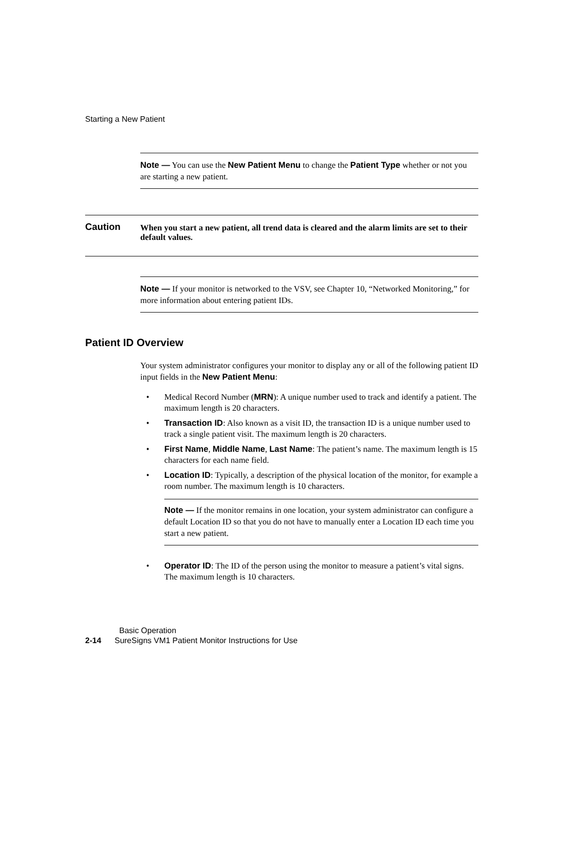Starting a New Patient
Note — You can use the New Patient Menu to change the Patient Type whether or not you are starting a new patient.
Caution
When you start a new patient, all trend data is cleared and the alarm limits are set to their default values.
Note — If your monitor is networked to the VSV, see Chapter 10, “Networked Monitoring,” for more information about entering patient IDs.
Patient ID Overview
Your system administrator configures your monitor to display any or all of the following patient ID input fields in the New Patient Menu:
• Medical Record Number (MRN): A unique number used to track and identify a patient. The maximum length is 20 characters.
• Transaction ID: Also known as a visit ID, the transaction ID is a unique number used to track a single patient visit. The maximum length is 20 characters.
• First Name, Middle Name, Last Name: The patient’s name. The maximum length is 15 characters for each name field.
• Location ID: Typically, a description of the physical location of the monitor, for example a room number. The maximum length is 10 characters.
Note — If the monitor remains in one location, your system administrator can configure a default Location ID so that you do not have to manually enter a Location ID each time you start a new patient.
• Operator ID: The ID of the person using the monitor to measure a patient’s vital signs. The maximum length is 10 characters.
Basic Operation
2-14 SureSigns VM1 Patient Monitor Instructions for Use